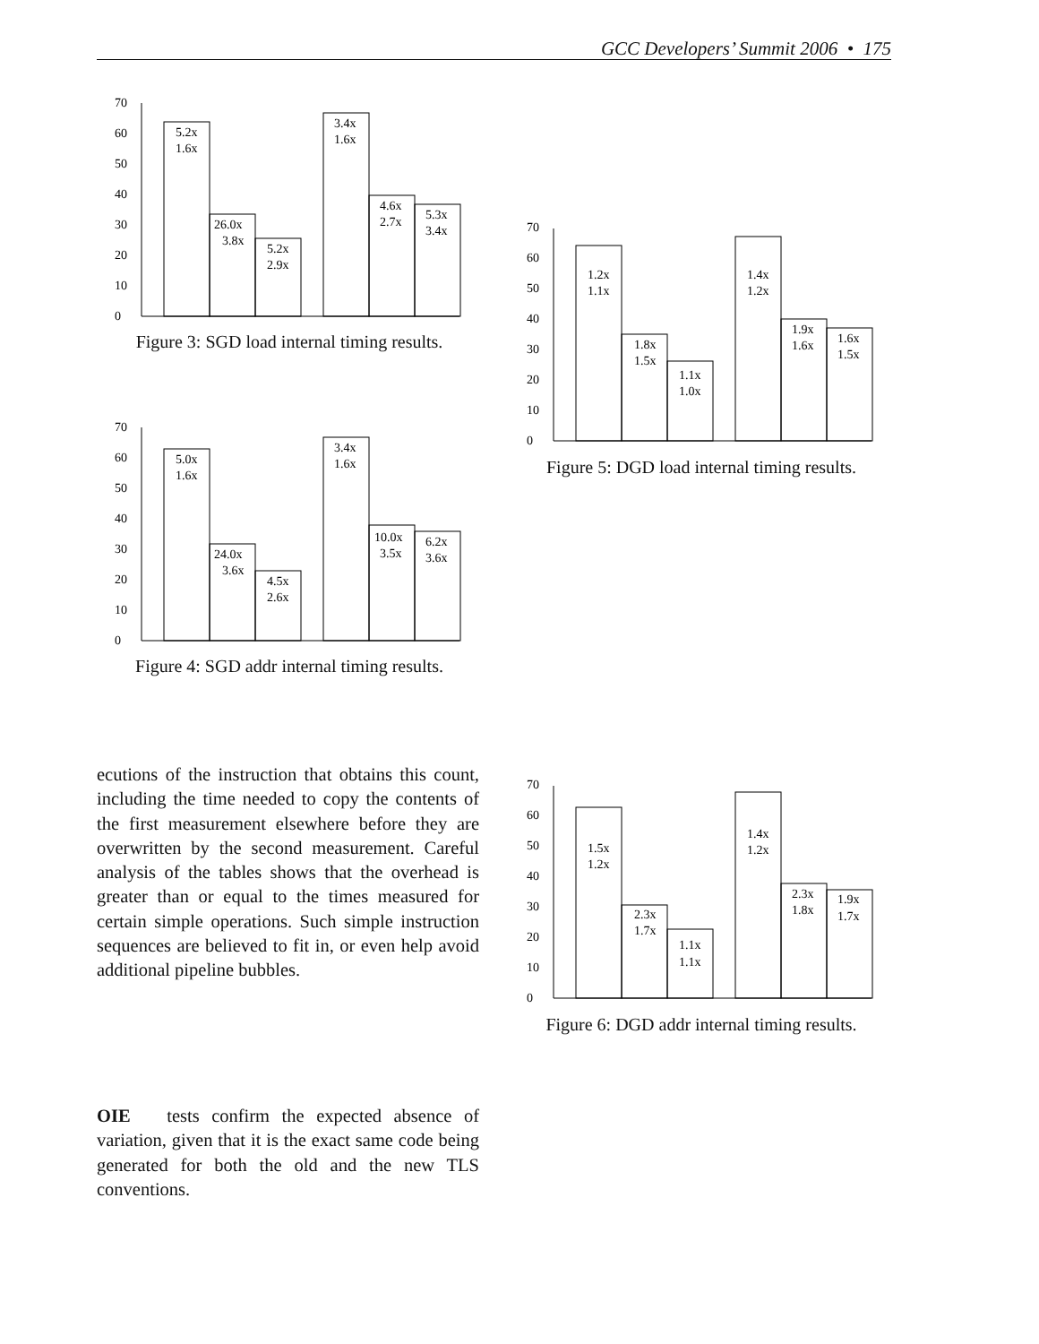GCC Developers’ Summit 2006 • 175
0
10
20
30
40
50
60
70
5.2x
1.6x
26.0x
3.8x
5.2x
2.9x
3.4x
1.6x
4.6x
2.7x
5.3x
3.4x
Figure 3: SGD load internal timing results.
0
10
20
30
40
50
60
70
5.0x
1.6x
24.0x
3.6x
4.5x
2.6x
3.4x
1.6x
10.0x
3.5x
6.2x
3.6x
Figure 4: SGD addr internal timing results.
0
10
20
30
40
50
60
70
1.2x
1.1x
1.8x
1.5x
1.1x
1.0x
1.4x
1.2x
1.9x
1.6x
1.6x
1.5x
Figure 5: DGD load internal timing results.
0
10
20
30
40
50
60
70
1.5x
1.2x
2.3x
1.7x
1.1x
1.1x
1.4x
1.2x
2.3x
1.8x
1.9x
1.7x
Figure 6: DGD addr internal timing results.
ecutions of the instruction that obtains this count, including the time needed to copy the contents of the first measurement elsewhere before they are overwritten by the second measurement. Careful analysis of the tables shows that the overhead is greater than or equal to the times measured for certain simple operations. Such simple instruction sequences are believed to fit in, or even help avoid additional pipeline bubbles.
OIE tests confirm the expected absence of variation, given that it is the exact same code being generated for both the old and the new TLS conventions.